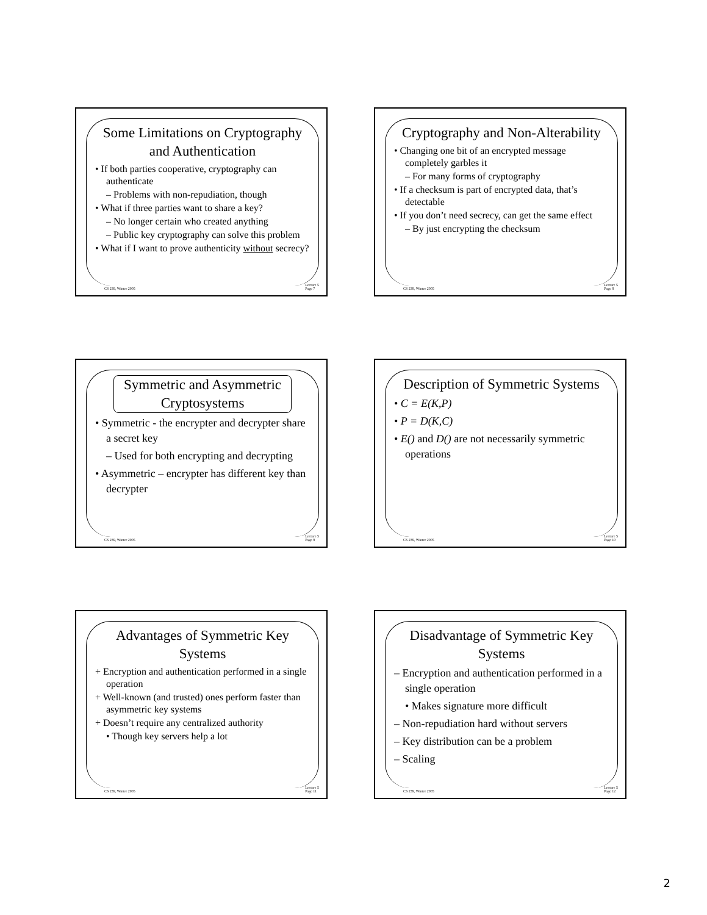Some Limitations on Cryptography and Authentication
• If both parties cooperative, cryptography can authenticate
– Problems with non-repudiation, though
• What if three parties want to share a key?
– No longer certain who created anything
– Public key cryptography can solve this problem
• What if I want to prove authenticity without secrecy?
CS 239, Winter 2005 Lecture 5
Page 7
Cryptography and Non-Alterability
• Changing one bit of an encrypted message completely garbles it
– For many forms of cryptography
• If a checksum is part of encrypted data, that’s detectable
• If you don’t need secrecy, can get the same effect
– By just encrypting the checksum
CS 239, Winter 2005 Lecture 5
Page 8
Symmetric and Asymmetric Cryptosystems
• Symmetric - the encrypter and decrypter share a secret key
– Used for both encrypting and decrypting
• Asymmetric – encrypter has different key than decrypter
CS 239, Winter 2005 Lecture 5
Page 9
Description of Symmetric Systems
• C = E(K,P)
• P = D(K,C)
• E() and D() are not necessarily symmetric operations
CS 239, Winter 2005 Lecture 5
Page 10
Advantages of Symmetric Key Systems
+ Encryption and authentication performed in a single operation
+ Well-known (and trusted) ones perform faster than asymmetric key systems
+ Doesn’t require any centralized authority
• Though key servers help a lot
CS 239, Winter 2005 Lecture 5
Page 11
Disadvantage of Symmetric Key Systems
– Encryption and authentication performed in a single operation
• Makes signature more difficult
– Non-repudiation hard without servers
– Key distribution can be a problem
– Scaling
CS 239, Winter 2005 Lecture 5
Page 12
2